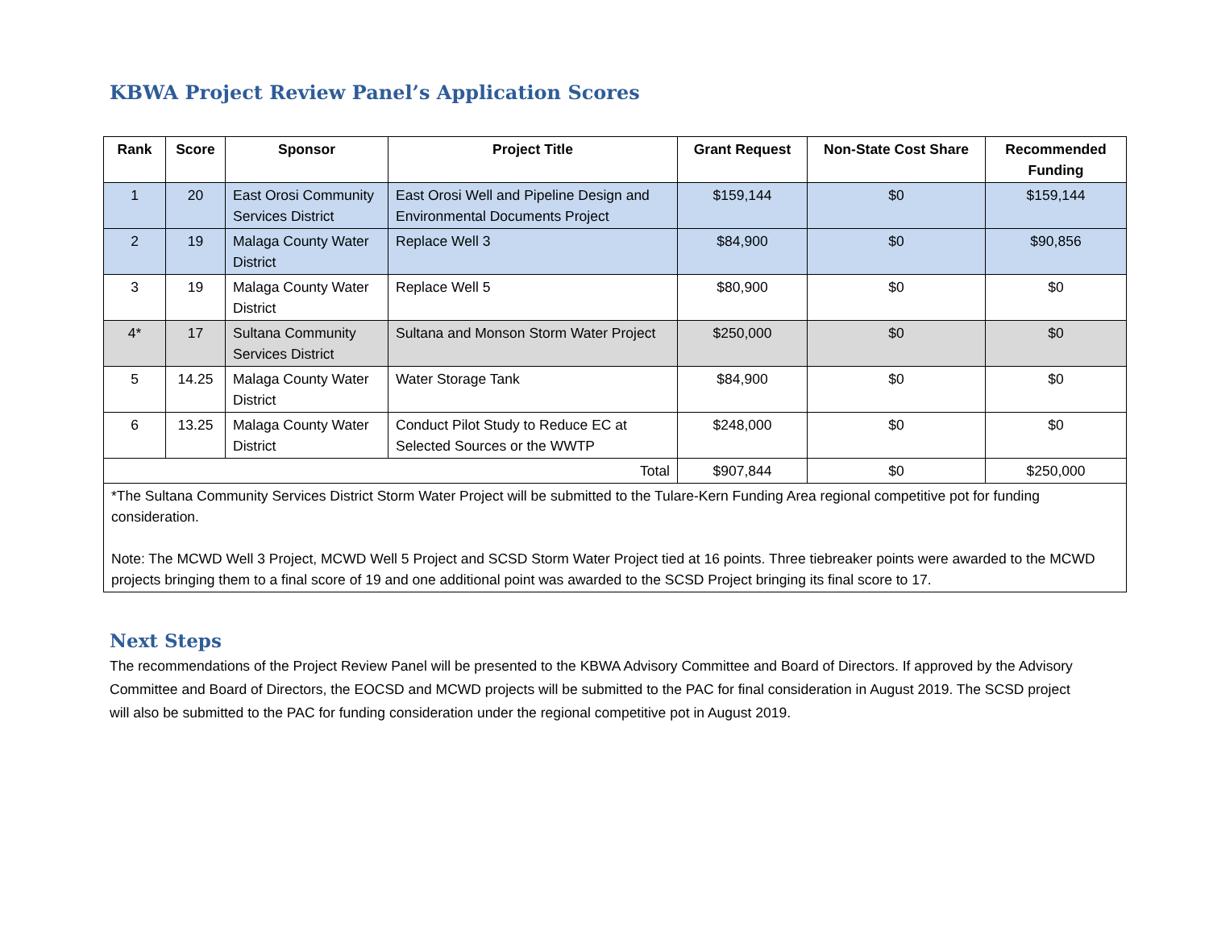KBWA Project Review Panel’s Application Scores
| Rank | Score | Sponsor | Project Title | Grant Request | Non-State Cost Share | Recommended Funding |
| --- | --- | --- | --- | --- | --- | --- |
| 1 | 20 | East Orosi Community Services District | East Orosi Well and Pipeline Design and Environmental Documents Project | $159,144 | $0 | $159,144 |
| 2 | 19 | Malaga County Water District | Replace Well 3 | $84,900 | $0 | $90,856 |
| 3 | 19 | Malaga County Water District | Replace Well 5 | $80,900 | $0 | $0 |
| 4* | 17 | Sultana Community Services District | Sultana and Monson Storm Water Project | $250,000 | $0 | $0 |
| 5 | 14.25 | Malaga County Water District | Water Storage Tank | $84,900 | $0 | $0 |
| 6 | 13.25 | Malaga County Water District | Conduct Pilot Study to Reduce EC at Selected Sources or the WWTP | $248,000 | $0 | $0 |
| Total | | | | $907,844 | $0 | $250,000 |
| *The Sultana Community Services District Storm Water Project will be submitted to the Tulare-Kern Funding Area regional competitive pot for funding consideration. Note: The MCWD Well 3 Project, MCWD Well 5 Project and SCSD Storm Water Project tied at 16 points. Three tiebreaker points were awarded to the MCWD projects bringing them to a final score of 19 and one additional point was awarded to the SCSD Project bringing its final score to 17. | | | | | | |
Next Steps
The recommendations of the Project Review Panel will be presented to the KBWA Advisory Committee and Board of Directors. If approved by the Advisory Committee and Board of Directors, the EOCSD and MCWD projects will be submitted to the PAC for final consideration in August 2019. The SCSD project will also be submitted to the PAC for funding consideration under the regional competitive pot in August 2019.